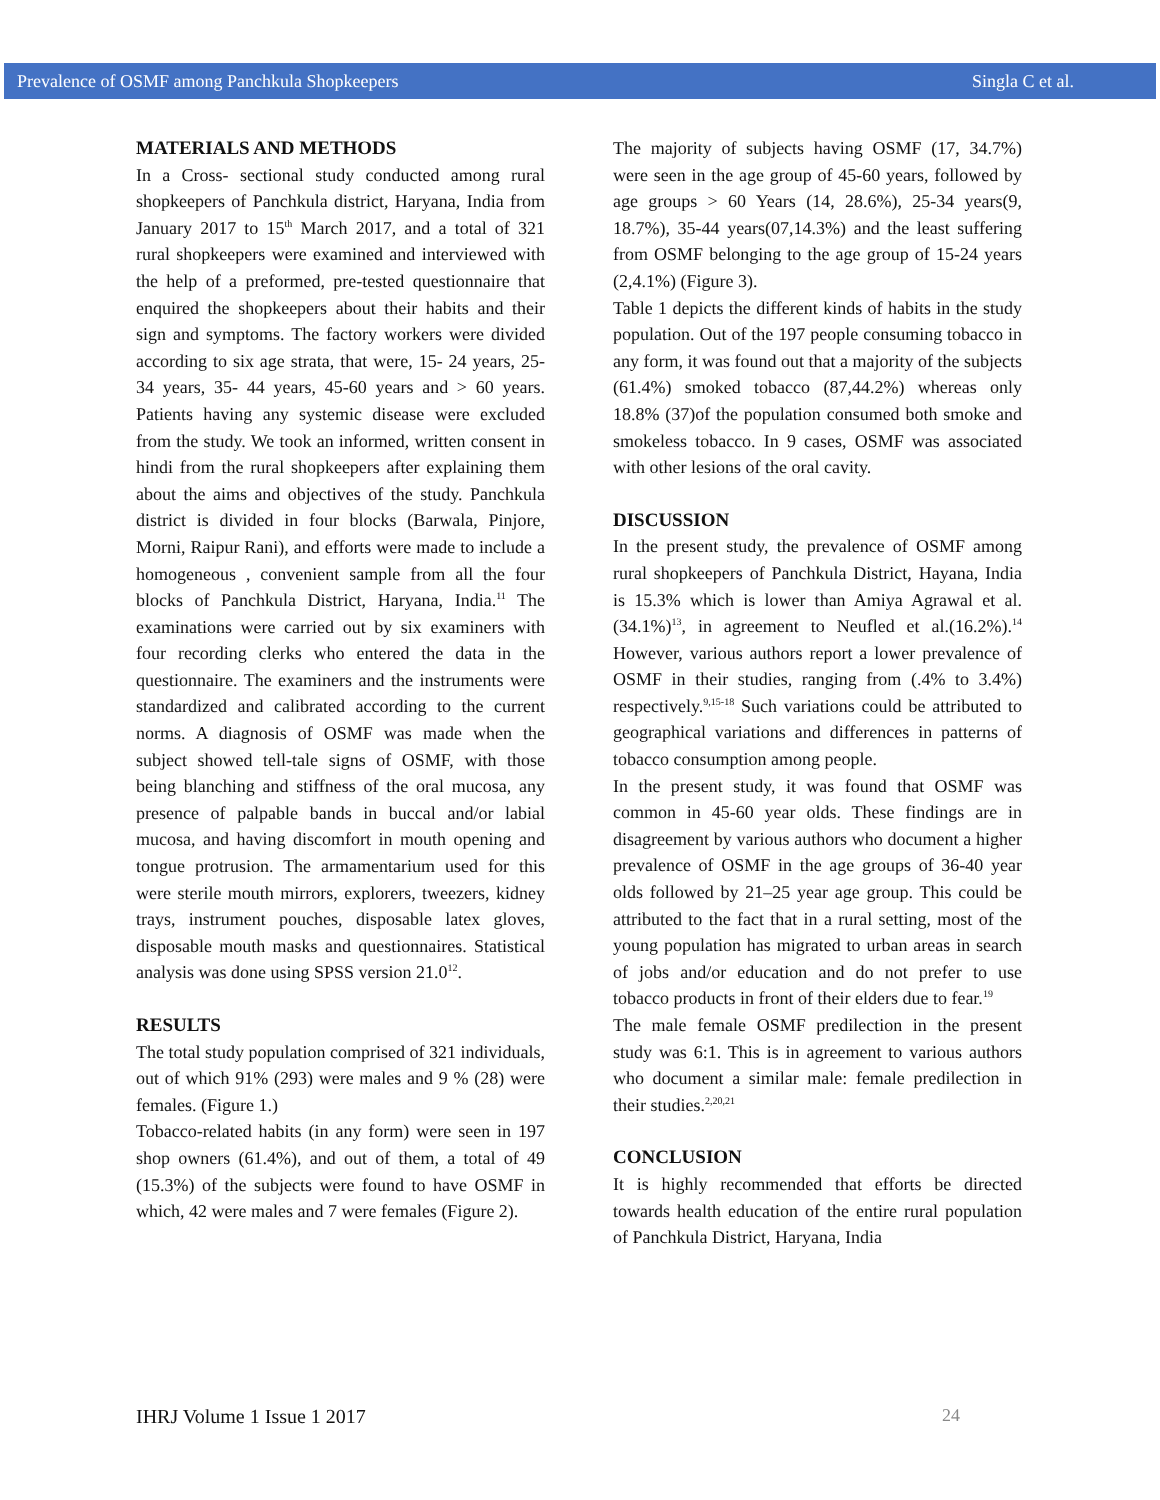Prevalence of OSMF among Panchkula Shopkeepers Singla C et al.
MATERIALS AND METHODS
In a Cross- sectional study conducted among rural shopkeepers of Panchkula district, Haryana, India from January 2017 to 15<sup>th</sup> March 2017, and a total of 321 rural shopkeepers were examined and interviewed with the help of a preformed, pre-tested questionnaire that enquired the shopkeepers about their habits and their sign and symptoms. The factory workers were divided according to six age strata, that were, 15- 24 years, 25- 34 years, 35- 44 years, 45-60 years and > 60 years. Patients having any systemic disease were excluded from the study. We took an informed, written consent in hindi from the rural shopkeepers after explaining them about the aims and objectives of the study. Panchkula district is divided in four blocks (Barwala, Pinjore, Morni, Raipur Rani), and efforts were made to include a homogeneous , convenient sample from all the four blocks of Panchkula District, Haryana, India.<sup>11</sup> The examinations were carried out by six examiners with four recording clerks who entered the data in the questionnaire. The examiners and the instruments were standardized and calibrated according to the current norms. A diagnosis of OSMF was made when the subject showed tell-tale signs of OSMF, with those being blanching and stiffness of the oral mucosa, any presence of palpable bands in buccal and/or labial mucosa, and having discomfort in mouth opening and tongue protrusion. The armamentarium used for this were sterile mouth mirrors, explorers, tweezers, kidney trays, instrument pouches, disposable latex gloves, disposable mouth masks and questionnaires. Statistical analysis was done using SPSS version 21.0<sup>12</sup>.
RESULTS
The total study population comprised of 321 individuals, out of which 91% (293) were males and 9 % (28) were females. (Figure 1.)
Tobacco-related habits (in any form) were seen in 197 shop owners (61.4%), and out of them, a total of 49 (15.3%) of the subjects were found to have OSMF in which, 42 were males and 7 were females (Figure 2).
The majority of subjects having OSMF (17, 34.7%) were seen in the age group of 45-60 years, followed by age groups > 60 Years (14, 28.6%), 25-34 years(9, 18.7%), 35-44 years(07,14.3%) and the least suffering from OSMF belonging to the age group of 15-24 years (2,4.1%) (Figure 3).
Table 1 depicts the different kinds of habits in the study population. Out of the 197 people consuming tobacco in any form, it was found out that a majority of the subjects (61.4%) smoked tobacco (87,44.2%) whereas only 18.8% (37)of the population consumed both smoke and smokeless tobacco. In 9 cases, OSMF was associated with other lesions of the oral cavity.
DISCUSSION
In the present study, the prevalence of OSMF among rural shopkeepers of Panchkula District, Hayana, India is 15.3% which is lower than Amiya Agrawal et al. (34.1%)<sup>13</sup>, in agreement to Neufled et al.(16.2%).<sup>14</sup> However, various authors report a lower prevalence of OSMF in their studies, ranging from (.4% to 3.4%) respectively.<sup>9,15-18</sup> Such variations could be attributed to geographical variations and differences in patterns of tobacco consumption among people.
In the present study, it was found that OSMF was common in 45-60 year olds. These findings are in disagreement by various authors who document a higher prevalence of OSMF in the age groups of 36-40 year olds followed by 21–25 year age group. This could be attributed to the fact that in a rural setting, most of the young population has migrated to urban areas in search of jobs and/or education and do not prefer to use tobacco products in front of their elders due to fear.<sup>19</sup>
The male female OSMF predilection in the present study was 6:1. This is in agreement to various authors who document a similar male: female predilection in their studies.<sup>2,20,21</sup>
CONCLUSION
It is highly recommended that efforts be directed towards health education of the entire rural population of Panchkula District, Haryana, India
IHRJ Volume 1 Issue 1 2017 24